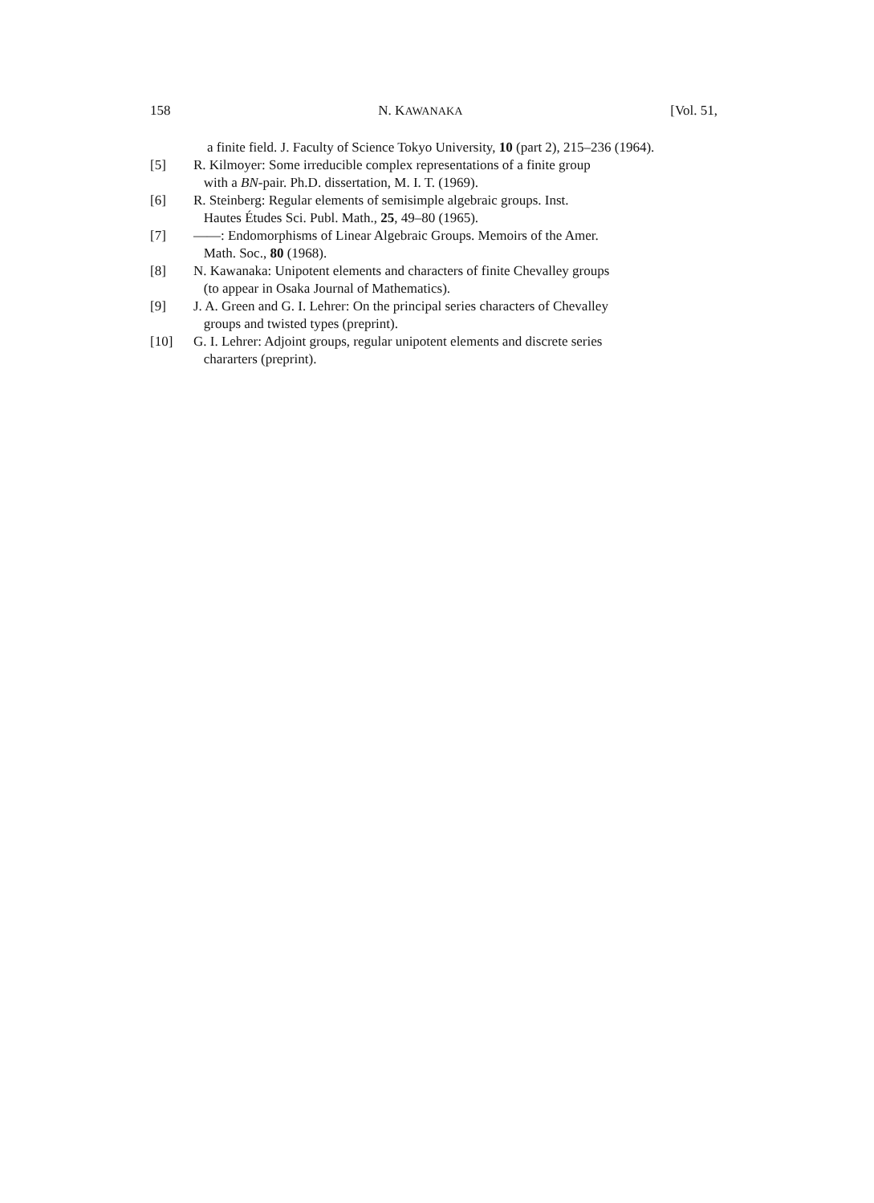158 N. KAWANAKA [Vol. 51,
a finite field. J. Faculty of Science Tokyo University, 10 (part 2), 215–236 (1964).
[5] R. Kilmoyer: Some irreducible complex representations of a finite group
with a BN-pair. Ph.D. dissertation, M. I. T. (1969).
[6] R. Steinberg: Regular elements of semisimple algebraic groups. Inst.
Hautes Études Sci. Publ. Math., 25, 49–80 (1965).
[7] ——: Endomorphisms of Linear Algebraic Groups. Memoirs of the Amer.
Math. Soc., 80 (1968).
[8] N. Kawanaka: Unipotent elements and characters of finite Chevalley groups
(to appear in Osaka Journal of Mathematics).
[9] J. A. Green and G. I. Lehrer: On the principal series characters of Chevalley
groups and twisted types (preprint).
[10] G. I. Lehrer: Adjoint groups, regular unipotent elements and discrete series
chararters (preprint).